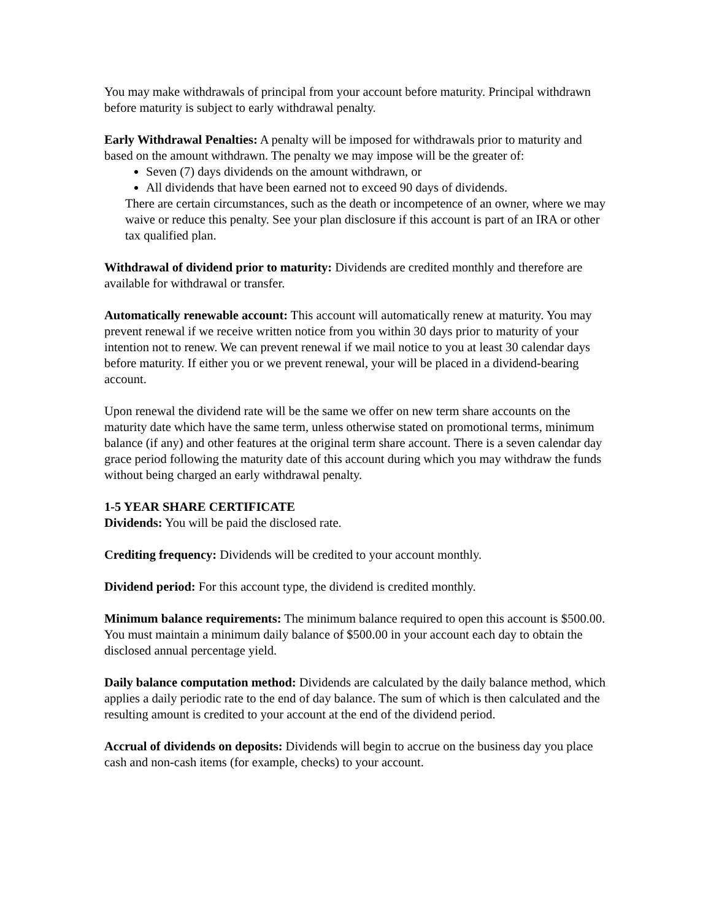You may make withdrawals of principal from your account before maturity. Principal withdrawn before maturity is subject to early withdrawal penalty.
Early Withdrawal Penalties: A penalty will be imposed for withdrawals prior to maturity and based on the amount withdrawn. The penalty we may impose will be the greater of:
Seven (7) days dividends on the amount withdrawn, or
All dividends that have been earned not to exceed 90 days of dividends.
There are certain circumstances, such as the death or incompetence of an owner, where we may waive or reduce this penalty. See your plan disclosure if this account is part of an IRA or other tax qualified plan.
Withdrawal of dividend prior to maturity: Dividends are credited monthly and therefore are available for withdrawal or transfer.
Automatically renewable account: This account will automatically renew at maturity. You may prevent renewal if we receive written notice from you within 30 days prior to maturity of your intention not to renew. We can prevent renewal if we mail notice to you at least 30 calendar days before maturity. If either you or we prevent renewal, your will be placed in a dividend-bearing account.
Upon renewal the dividend rate will be the same we offer on new term share accounts on the maturity date which have the same term, unless otherwise stated on promotional terms, minimum balance (if any) and other features at the original term share account. There is a seven calendar day grace period following the maturity date of this account during which you may withdraw the funds without being charged an early withdrawal penalty.
1-5 YEAR SHARE CERTIFICATE
Dividends: You will be paid the disclosed rate.
Crediting frequency: Dividends will be credited to your account monthly.
Dividend period: For this account type, the dividend is credited monthly.
Minimum balance requirements: The minimum balance required to open this account is $500.00. You must maintain a minimum daily balance of $500.00 in your account each day to obtain the disclosed annual percentage yield.
Daily balance computation method: Dividends are calculated by the daily balance method, which applies a daily periodic rate to the end of day balance. The sum of which is then calculated and the resulting amount is credited to your account at the end of the dividend period.
Accrual of dividends on deposits: Dividends will begin to accrue on the business day you place cash and non-cash items (for example, checks) to your account.